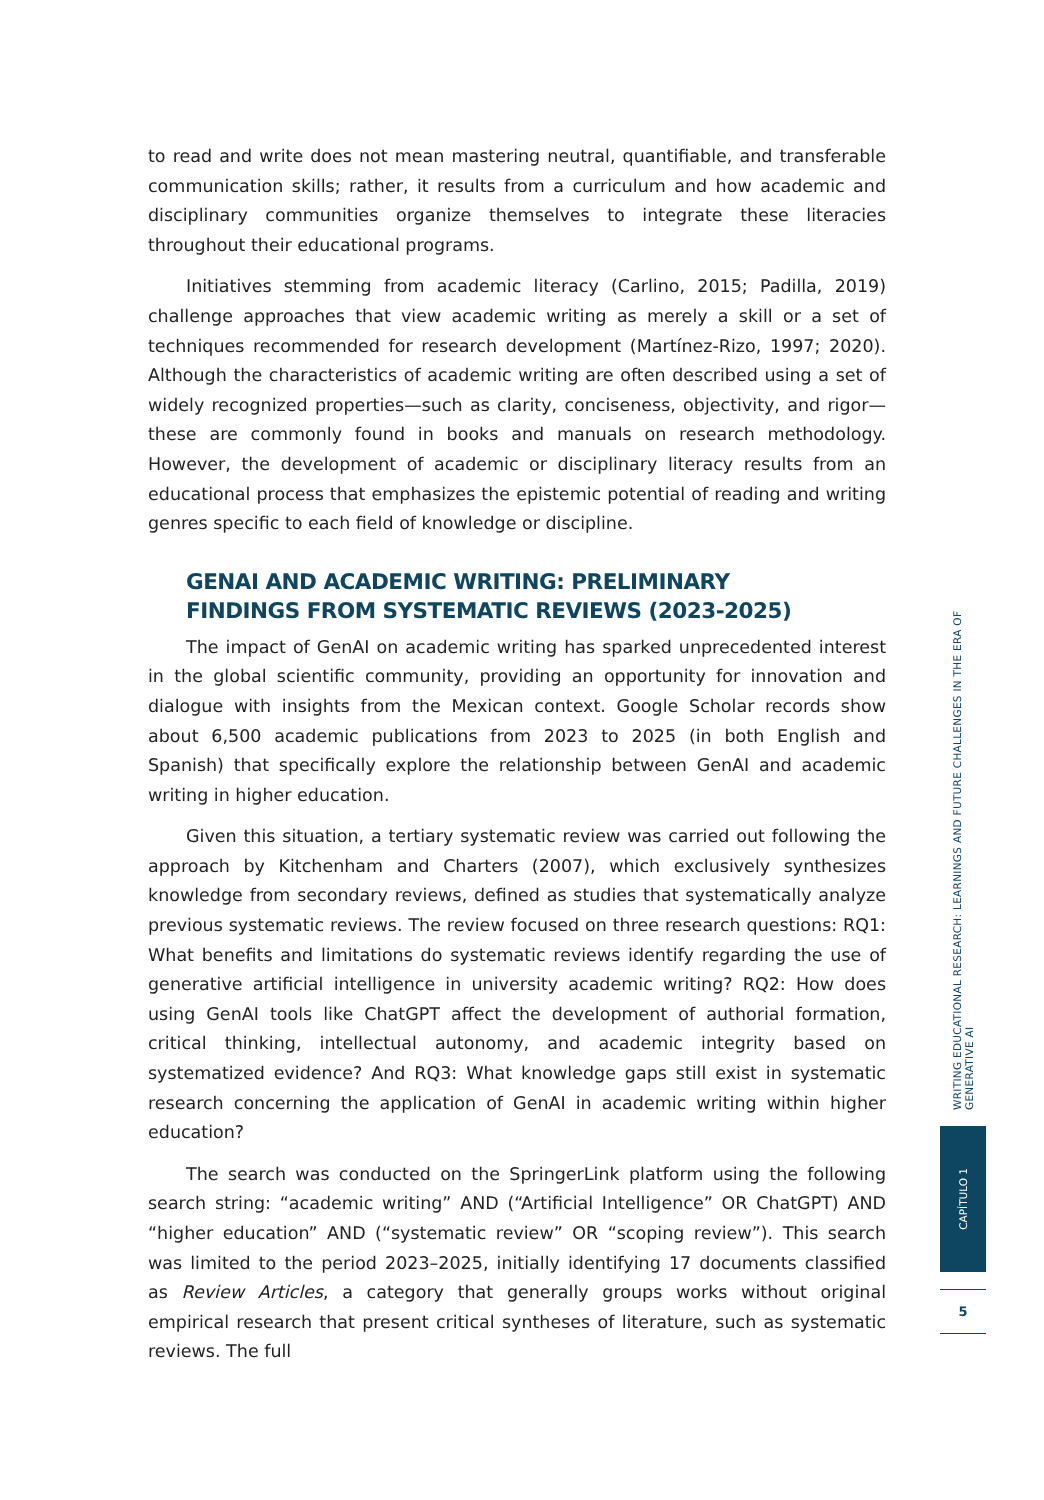to read and write does not mean mastering neutral, quantifiable, and transferable communication skills; rather, it results from a curriculum and how academic and disciplinary communities organize themselves to integrate these literacies throughout their educational programs.
Initiatives stemming from academic literacy (Carlino, 2015; Padilla, 2019) challenge approaches that view academic writing as merely a skill or a set of techniques recommended for research development (Martínez-Rizo, 1997; 2020). Although the characteristics of academic writing are often described using a set of widely recognized properties—such as clarity, conciseness, objectivity, and rigor—these are commonly found in books and manuals on research methodology. However, the development of academic or disciplinary literacy results from an educational process that emphasizes the epistemic potential of reading and writing genres specific to each field of knowledge or discipline.
GENAI AND ACADEMIC WRITING: PRELIMINARY
FINDINGS FROM SYSTEMATIC REVIEWS (2023-2025)
The impact of GenAI on academic writing has sparked unprecedented interest in the global scientific community, providing an opportunity for innovation and dialogue with insights from the Mexican context. Google Scholar records show about 6,500 academic publications from 2023 to 2025 (in both English and Spanish) that specifically explore the relationship between GenAI and academic writing in higher education.
Given this situation, a tertiary systematic review was carried out following the approach by Kitchenham and Charters (2007), which exclusively synthesizes knowledge from secondary reviews, defined as studies that systematically analyze previous systematic reviews. The review focused on three research questions: RQ1: What benefits and limitations do systematic reviews identify regarding the use of generative artificial intelligence in university academic writing? RQ2: How does using GenAI tools like ChatGPT affect the development of authorial formation, critical thinking, intellectual autonomy, and academic integrity based on systematized evidence? And RQ3: What knowledge gaps still exist in systematic research concerning the application of GenAI in academic writing within higher education?
The search was conducted on the SpringerLink platform using the following search string: “academic writing” AND (“Artificial Intelligence” OR ChatGPT) AND “higher education” AND (“systematic review” OR “scoping review”). This search was limited to the period 2023–2025, initially identifying 17 documents classified as Review Articles, a category that generally groups works without original empirical research that present critical syntheses of literature, such as systematic reviews. The full
WRITING EDUCATIONAL RESEARCH: LEARNINGS AND FUTURE CHALLENGES IN THE ERA OF GENERATIVE AI
CAPÍTULO 1
5